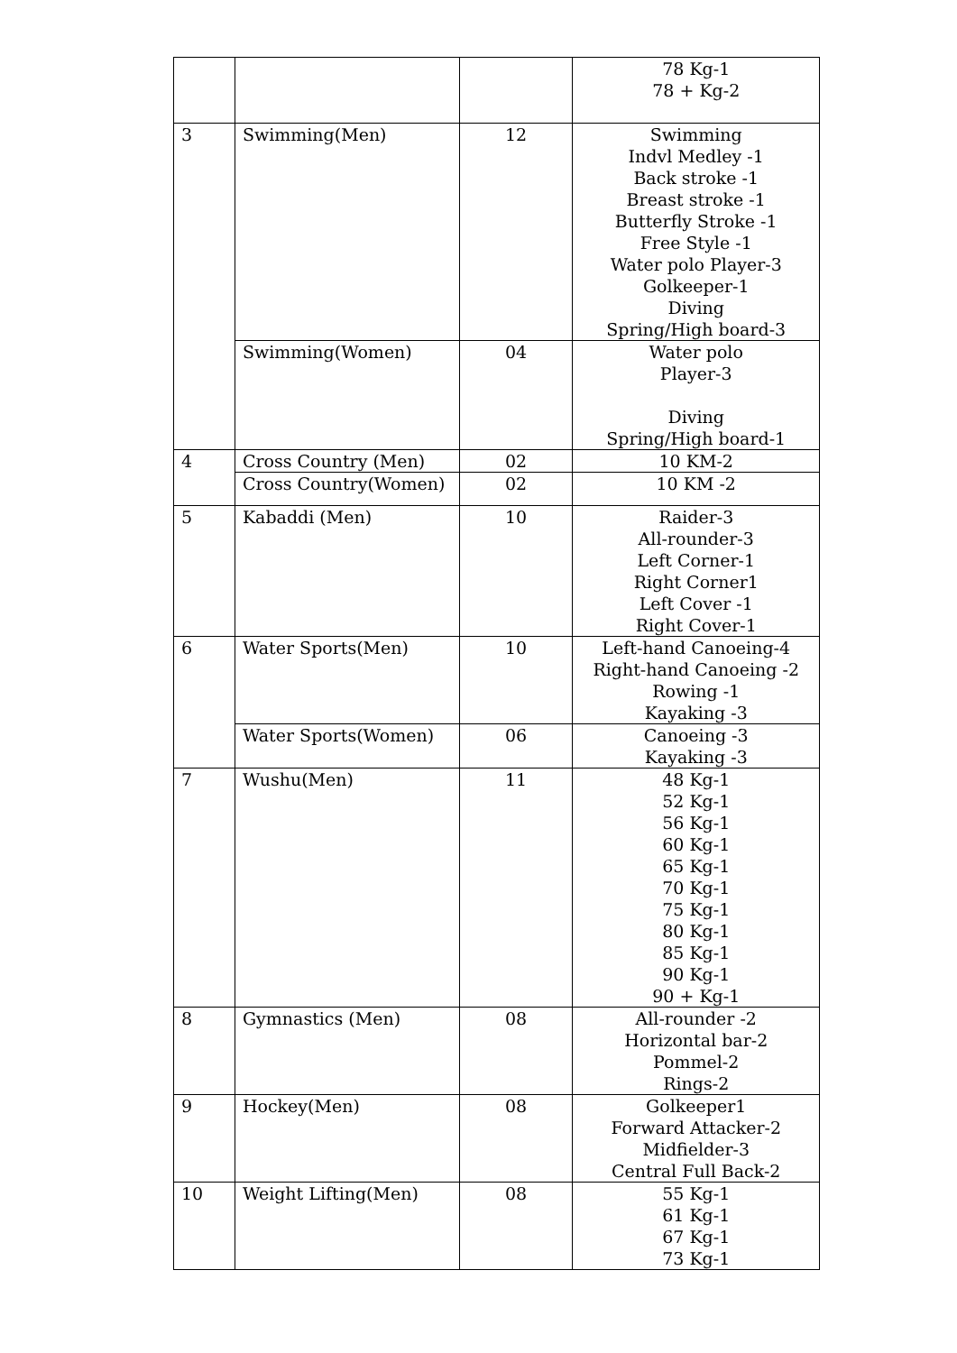| | | | 78 Kg-1 78 + Kg-2 |
| 3 | Swimming(Men) | 12 | Swimming Indvl Medley -1 Back stroke -1 Breast stroke -1 Butterfly Stroke -1 Free Style -1 Water polo Player-3 Golkeeper-1 Diving Spring/High board-3 |
| | Swimming(Women) | 04 | Water polo Player-3 Diving Spring/High board-1 |
| 4 | Cross Country (Men) | 02 | 10 KM-2 |
| | Cross Country(Women) | 02 | 10 KM -2 |
| 5 | Kabaddi (Men) | 10 | Raider-3 All-rounder-3 Left Corner-1 Right Corner1 Left Cover -1 Right Cover-1 |
| 6 | Water Sports(Men) | 10 | Left-hand Canoeing-4 Right-hand Canoeing -2 Rowing -1 Kayaking -3 |
| | Water Sports(Women) | 06 | Canoeing -3 Kayaking -3 |
| 7 | Wushu(Men) | 11 | 48 Kg-1 52 Kg-1 56 Kg-1 60 Kg-1 65 Kg-1 70 Kg-1 75 Kg-1 80 Kg-1 85 Kg-1 90 Kg-1 90 + Kg-1 |
| 8 | Gymnastics (Men) | 08 | All-rounder -2 Horizontal bar-2 Pommel-2 Rings-2 |
| 9 | Hockey(Men) | 08 | Golkeeper1 Forward Attacker-2 Midfielder-3 Central Full Back-2 |
| 10 | Weight Lifting(Men) | 08 | 55 Kg-1 61 Kg-1 67 Kg-1 73 Kg-1 |